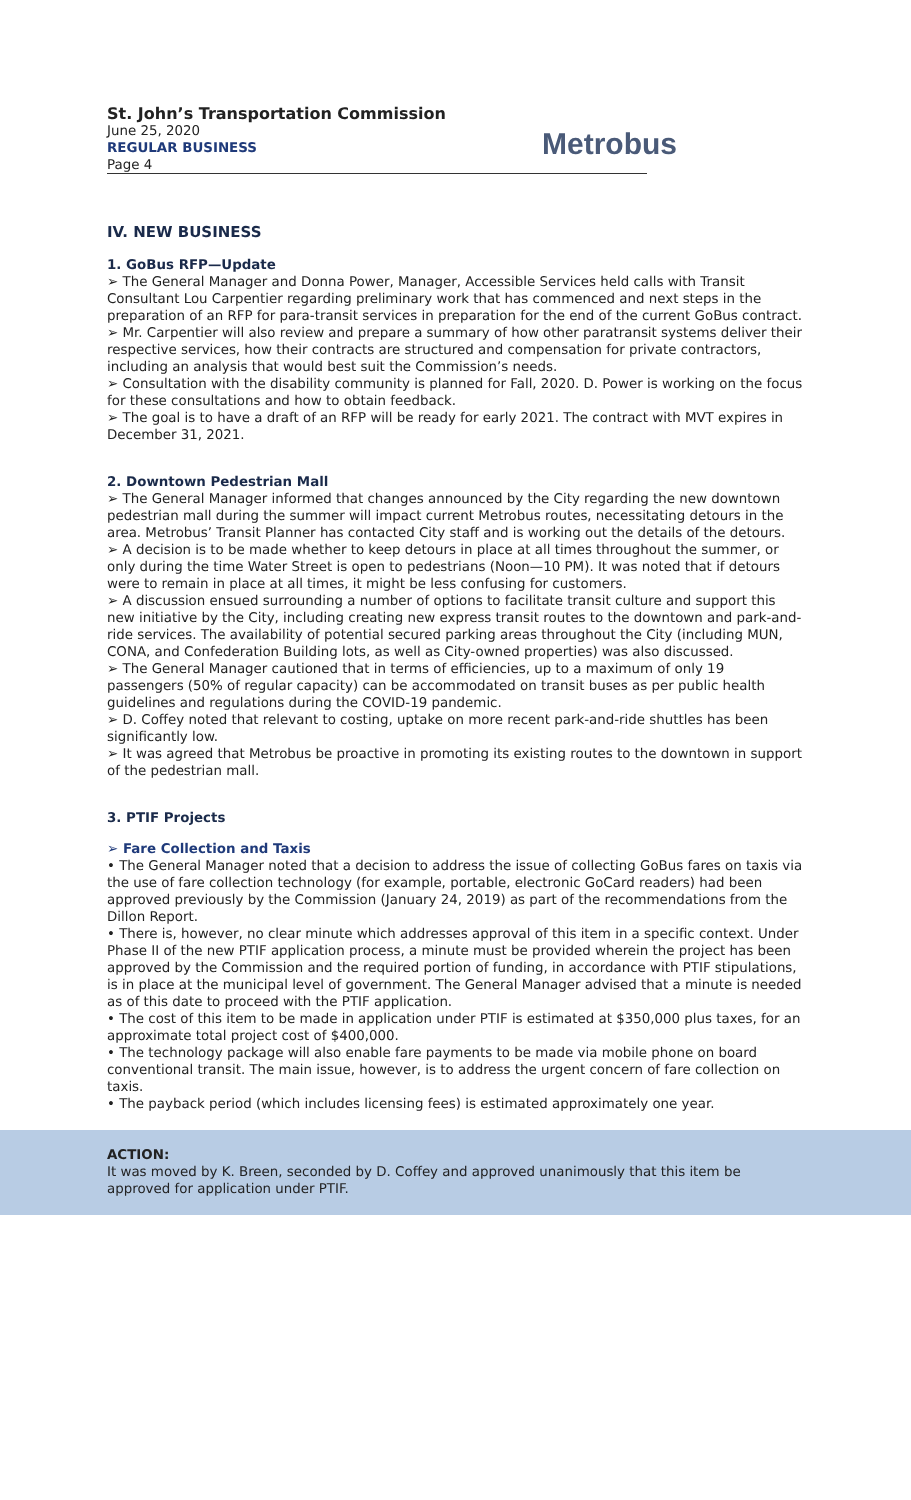St. John’s Transportation Commission
June 25, 2020
REGULAR BUSINESS
Page 4
Metrobus
IV. NEW BUSINESS
1. GoBus RFP—Update
➢ The General Manager and Donna Power, Manager, Accessible Services held calls with Transit Consultant Lou Carpentier regarding preliminary work that has commenced and next steps in the preparation of an RFP for para-transit services in preparation for the end of the current GoBus contract.
➢ Mr. Carpentier will also review and prepare a summary of how other paratransit systems deliver their respective services, how their contracts are structured and compensation for private contractors, including an analysis that would best suit the Commission’s needs.
➢ Consultation with the disability community is planned for Fall, 2020. D. Power is working on the focus for these consultations and how to obtain feedback.
➢ The goal is to have a draft of an RFP will be ready for early 2021. The contract with MVT expires in December 31, 2021.
2. Downtown Pedestrian Mall
➢ The General Manager informed that changes announced by the City regarding the new downtown pedestrian mall during the summer will impact current Metrobus routes, necessitating detours in the area. Metrobus’ Transit Planner has contacted City staff and is working out the details of the detours.
➢ A decision is to be made whether to keep detours in place at all times throughout the summer, or only during the time Water Street is open to pedestrians (Noon—10 PM). It was noted that if detours were to remain in place at all times, it might be less confusing for customers.
➢ A discussion ensued surrounding a number of options to facilitate transit culture and support this new initiative by the City, including creating new express transit routes to the downtown and park-and-ride services. The availability of potential secured parking areas throughout the City (including MUN, CONA, and Confederation Building lots, as well as City-owned properties) was also discussed.
➢ The General Manager cautioned that in terms of efficiencies, up to a maximum of only 19 passengers (50% of regular capacity) can be accommodated on transit buses as per public health guidelines and regulations during the COVID-19 pandemic.
➢ D. Coffey noted that relevant to costing, uptake on more recent park-and-ride shuttles has been significantly low.
➢ It was agreed that Metrobus be proactive in promoting its existing routes to the downtown in support of the pedestrian mall.
3. PTIF Projects
➢ Fare Collection and Taxis
• The General Manager noted that a decision to address the issue of collecting GoBus fares on taxis via the use of fare collection technology (for example, portable, electronic GoCard readers) had been approved previously by the Commission (January 24, 2019) as part of the recommendations from the Dillon Report.
• There is, however, no clear minute which addresses approval of this item in a specific context. Under Phase II of the new PTIF application process, a minute must be provided wherein the project has been approved by the Commission and the required portion of funding, in accordance with PTIF stipulations, is in place at the municipal level of government. The General Manager advised that a minute is needed as of this date to proceed with the PTIF application.
• The cost of this item to be made in application under PTIF is estimated at $350,000 plus taxes, for an approximate total project cost of $400,000.
• The technology package will also enable fare payments to be made via mobile phone on board conventional transit. The main issue, however, is to address the urgent concern of fare collection on taxis.
• The payback period (which includes licensing fees) is estimated approximately one year.
ACTION:
It was moved by K. Breen, seconded by D. Coffey and approved unanimously that this item be approved for application under PTIF.